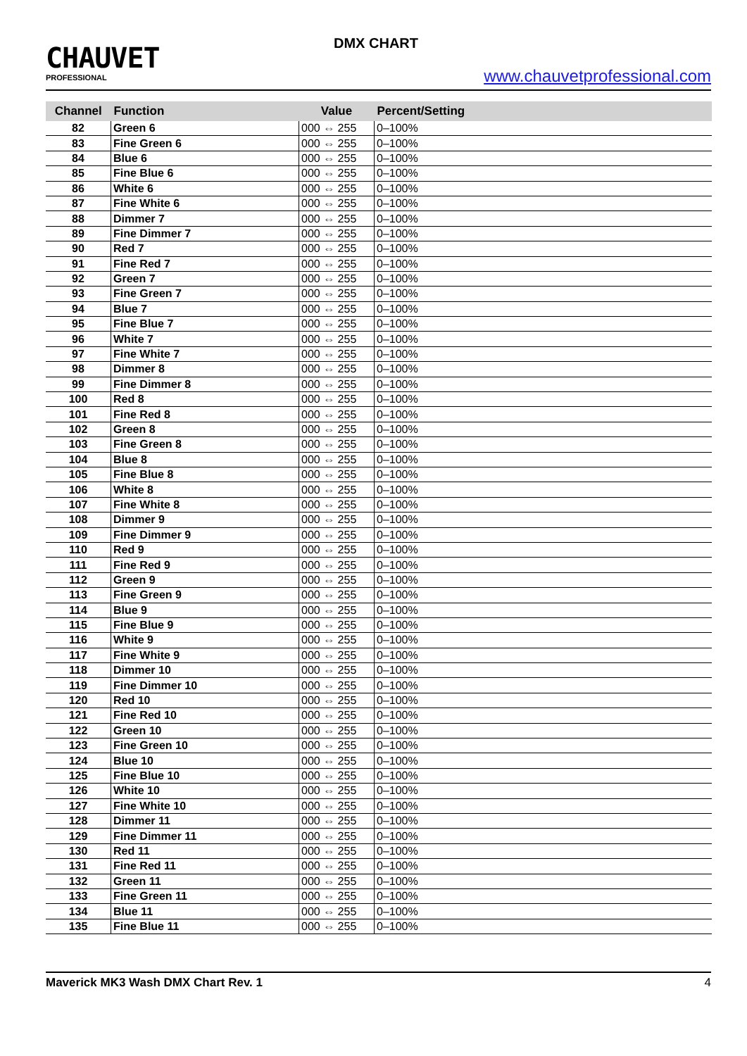CHAUVET
PROFESSIONAL
DMX CHART
www.chauvetprofessional.com
| Channel | Function | Value | Percent/Setting |
| --- | --- | --- | --- |
| 82 | Green 6 | 000 ⇔ 255 | 0–100% |
| 83 | Fine Green 6 | 000 ⇔ 255 | 0–100% |
| 84 | Blue 6 | 000 ⇔ 255 | 0–100% |
| 85 | Fine Blue 6 | 000 ⇔ 255 | 0–100% |
| 86 | White 6 | 000 ⇔ 255 | 0–100% |
| 87 | Fine White 6 | 000 ⇔ 255 | 0–100% |
| 88 | Dimmer 7 | 000 ⇔ 255 | 0–100% |
| 89 | Fine Dimmer 7 | 000 ⇔ 255 | 0–100% |
| 90 | Red 7 | 000 ⇔ 255 | 0–100% |
| 91 | Fine Red 7 | 000 ⇔ 255 | 0–100% |
| 92 | Green 7 | 000 ⇔ 255 | 0–100% |
| 93 | Fine Green 7 | 000 ⇔ 255 | 0–100% |
| 94 | Blue 7 | 000 ⇔ 255 | 0–100% |
| 95 | Fine Blue 7 | 000 ⇔ 255 | 0–100% |
| 96 | White 7 | 000 ⇔ 255 | 0–100% |
| 97 | Fine White 7 | 000 ⇔ 255 | 0–100% |
| 98 | Dimmer 8 | 000 ⇔ 255 | 0–100% |
| 99 | Fine Dimmer 8 | 000 ⇔ 255 | 0–100% |
| 100 | Red 8 | 000 ⇔ 255 | 0–100% |
| 101 | Fine Red 8 | 000 ⇔ 255 | 0–100% |
| 102 | Green 8 | 000 ⇔ 255 | 0–100% |
| 103 | Fine Green 8 | 000 ⇔ 255 | 0–100% |
| 104 | Blue 8 | 000 ⇔ 255 | 0–100% |
| 105 | Fine Blue 8 | 000 ⇔ 255 | 0–100% |
| 106 | White 8 | 000 ⇔ 255 | 0–100% |
| 107 | Fine White 8 | 000 ⇔ 255 | 0–100% |
| 108 | Dimmer 9 | 000 ⇔ 255 | 0–100% |
| 109 | Fine Dimmer 9 | 000 ⇔ 255 | 0–100% |
| 110 | Red 9 | 000 ⇔ 255 | 0–100% |
| 111 | Fine Red 9 | 000 ⇔ 255 | 0–100% |
| 112 | Green 9 | 000 ⇔ 255 | 0–100% |
| 113 | Fine Green 9 | 000 ⇔ 255 | 0–100% |
| 114 | Blue 9 | 000 ⇔ 255 | 0–100% |
| 115 | Fine Blue 9 | 000 ⇔ 255 | 0–100% |
| 116 | White 9 | 000 ⇔ 255 | 0–100% |
| 117 | Fine White 9 | 000 ⇔ 255 | 0–100% |
| 118 | Dimmer 10 | 000 ⇔ 255 | 0–100% |
| 119 | Fine Dimmer 10 | 000 ⇔ 255 | 0–100% |
| 120 | Red 10 | 000 ⇔ 255 | 0–100% |
| 121 | Fine Red 10 | 000 ⇔ 255 | 0–100% |
| 122 | Green 10 | 000 ⇔ 255 | 0–100% |
| 123 | Fine Green 10 | 000 ⇔ 255 | 0–100% |
| 124 | Blue 10 | 000 ⇔ 255 | 0–100% |
| 125 | Fine Blue 10 | 000 ⇔ 255 | 0–100% |
| 126 | White 10 | 000 ⇔ 255 | 0–100% |
| 127 | Fine White 10 | 000 ⇔ 255 | 0–100% |
| 128 | Dimmer 11 | 000 ⇔ 255 | 0–100% |
| 129 | Fine Dimmer 11 | 000 ⇔ 255 | 0–100% |
| 130 | Red 11 | 000 ⇔ 255 | 0–100% |
| 131 | Fine Red 11 | 000 ⇔ 255 | 0–100% |
| 132 | Green 11 | 000 ⇔ 255 | 0–100% |
| 133 | Fine Green 11 | 000 ⇔ 255 | 0–100% |
| 134 | Blue 11 | 000 ⇔ 255 | 0–100% |
| 135 | Fine Blue 11 | 000 ⇔ 255 | 0–100% |
Maverick MK3 Wash DMX Chart Rev. 1 4